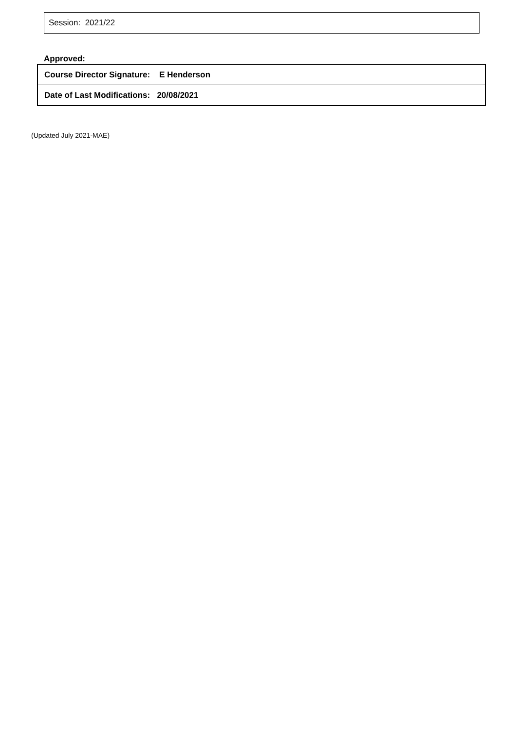Session: 2021/22
Approved:
| Course Director Signature: E Henderson |
| Date of Last Modifications: 20/08/2021 |
(Updated July 2021-MAE)